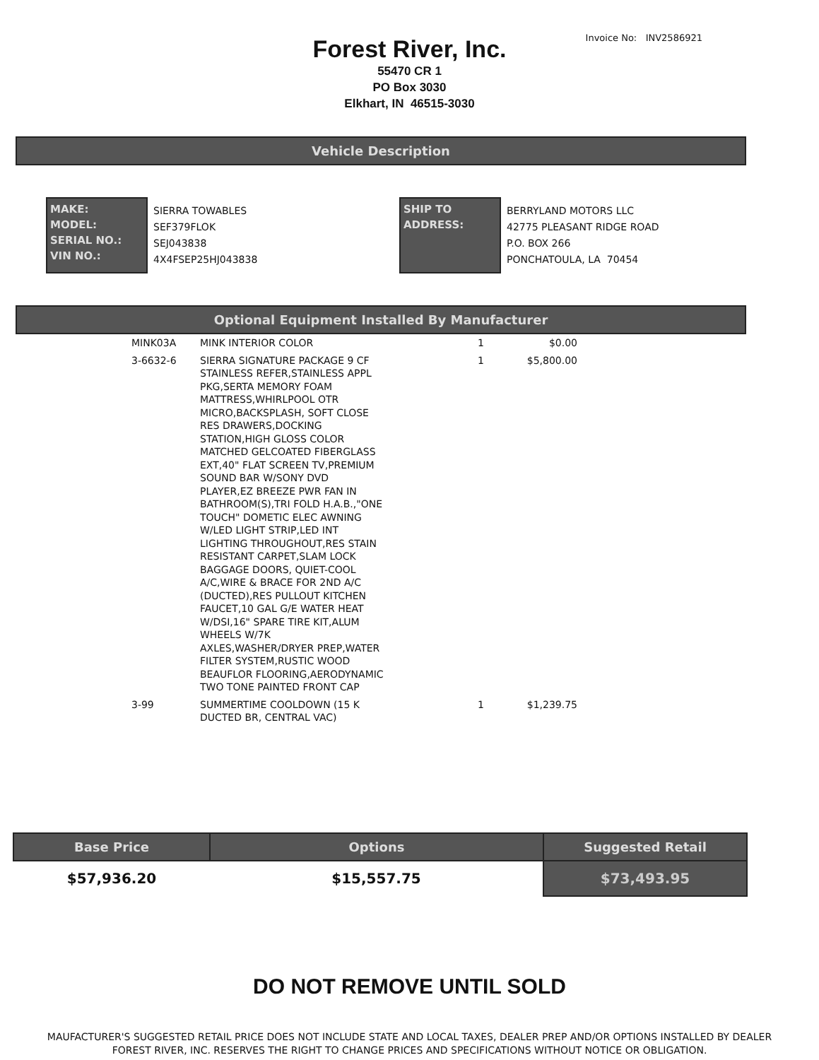Forest River, Inc.
Invoice No: INV2586921
55470 CR 1
PO Box 3030
Elkhart, IN 46515-3030
Vehicle Description
MAKE:
MODEL:
SERIAL NO.:
VIN NO.:
SIERRA TOWABLES
SEF379FLOK
SEJ043838
4X4FSEP25HJ043838
SHIP TO
ADDRESS:
BERRYLAND MOTORS LLC
42775 PLEASANT RIDGE ROAD
P.O. BOX 266
PONCHATOULA, LA 70454
Optional Equipment Installed By Manufacturer
| MINK03A | MINK INTERIOR COLOR | 1 | $0.00 |
| 3-6632-6 | SIERRA SIGNATURE PACKAGE 9 CF STAINLESS REFER,STAINLESS APPL PKG,SERTA MEMORY FOAM MATTRESS,WHIRLPOOL OTR MICRO,BACKSPLASH, SOFT CLOSE RES DRAWERS,DOCKING STATION,HIGH GLOSS COLOR MATCHED GELCOATED FIBERGLASS EXT,40" FLAT SCREEN TV,PREMIUM SOUND BAR W/SONY DVD PLAYER,EZ BREEZE PWR FAN IN BATHROOM(S),TRI FOLD H.A.B.,"ONE TOUCH" DOMETIC ELEC AWNING W/LED LIGHT STRIP,LED INT LIGHTING THROUGHOUT,RES STAIN RESISTANT CARPET,SLAM LOCK BAGGAGE DOORS, QUIET-COOL A/C,WIRE & BRACE FOR 2ND A/C (DUCTED),RES PULLOUT KITCHEN FAUCET,10 GAL G/E WATER HEAT W/DSI,16" SPARE TIRE KIT,ALUM WHEELS W/7K AXLES,WASHER/DRYER PREP,WATER FILTER SYSTEM,RUSTIC WOOD BEAUFLOR FLOORING,AERODYNAMIC TWO TONE PAINTED FRONT CAP | 1 | $5,800.00 |
| 3-99 | SUMMERTIME COOLDOWN (15 K DUCTED BR, CENTRAL VAC) | 1 | $1,239.75 |
| Base Price | Options | Suggested Retail |
| --- | --- | --- |
| $57,936.20 | $15,557.75 | $73,493.95 |
DO NOT REMOVE UNTIL SOLD
MAUFACTURER'S SUGGESTED RETAIL PRICE DOES NOT INCLUDE STATE AND LOCAL TAXES, DEALER PREP AND/OR OPTIONS INSTALLED BY DEALER
FOREST RIVER, INC. RESERVES THE RIGHT TO CHANGE PRICES AND SPECIFICATIONS WITHOUT NOTICE OR OBLIGATION.